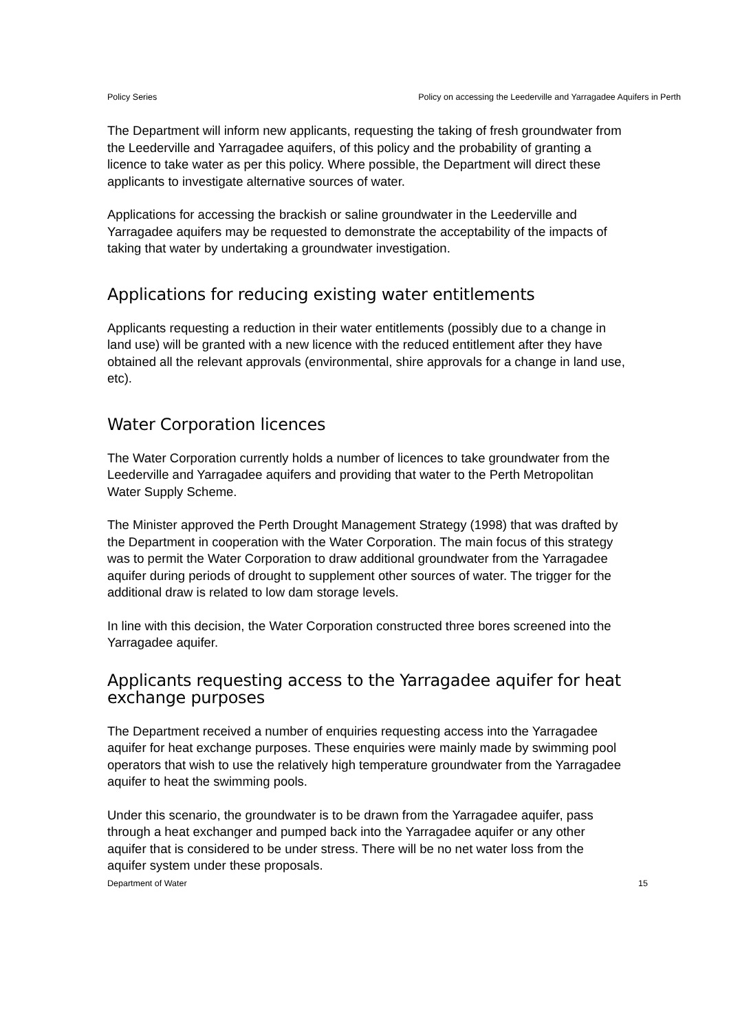Policy Series Policy on accessing the Leederville and Yarragadee Aquifers in Perth
The Department will inform new applicants, requesting the taking of fresh groundwater from the Leederville and Yarragadee aquifers, of this policy and the probability of granting a licence to take water as per this policy. Where possible, the Department will direct these applicants to investigate alternative sources of water.
Applications for accessing the brackish or saline groundwater in the Leederville and Yarragadee aquifers may be requested to demonstrate the acceptability of the impacts of taking that water by undertaking a groundwater investigation.
Applications for reducing existing water entitlements
Applicants requesting a reduction in their water entitlements (possibly due to a change in land use) will be granted with a new licence with the reduced entitlement after they have obtained all the relevant approvals (environmental, shire approvals for a change in land use, etc).
Water Corporation licences
The Water Corporation currently holds a number of licences to take groundwater from the Leederville and Yarragadee aquifers and providing that water to the Perth Metropolitan Water Supply Scheme.
The Minister approved the Perth Drought Management Strategy (1998) that was drafted by the Department in cooperation with the Water Corporation. The main focus of this strategy was to permit the Water Corporation to draw additional groundwater from the Yarragadee aquifer during periods of drought to supplement other sources of water. The trigger for the additional draw is related to low dam storage levels.
In line with this decision, the Water Corporation constructed three bores screened into the Yarragadee aquifer.
Applicants requesting access to the Yarragadee aquifer for heat exchange purposes
The Department received a number of enquiries requesting access into the Yarragadee aquifer for heat exchange purposes. These enquiries were mainly made by swimming pool operators that wish to use the relatively high temperature groundwater from the Yarragadee aquifer to heat the swimming pools.
Under this scenario, the groundwater is to be drawn from the Yarragadee aquifer, pass through a heat exchanger and pumped back into the Yarragadee aquifer or any other aquifer that is considered to be under stress. There will be no net water loss from the aquifer system under these proposals.
Department of Water 15